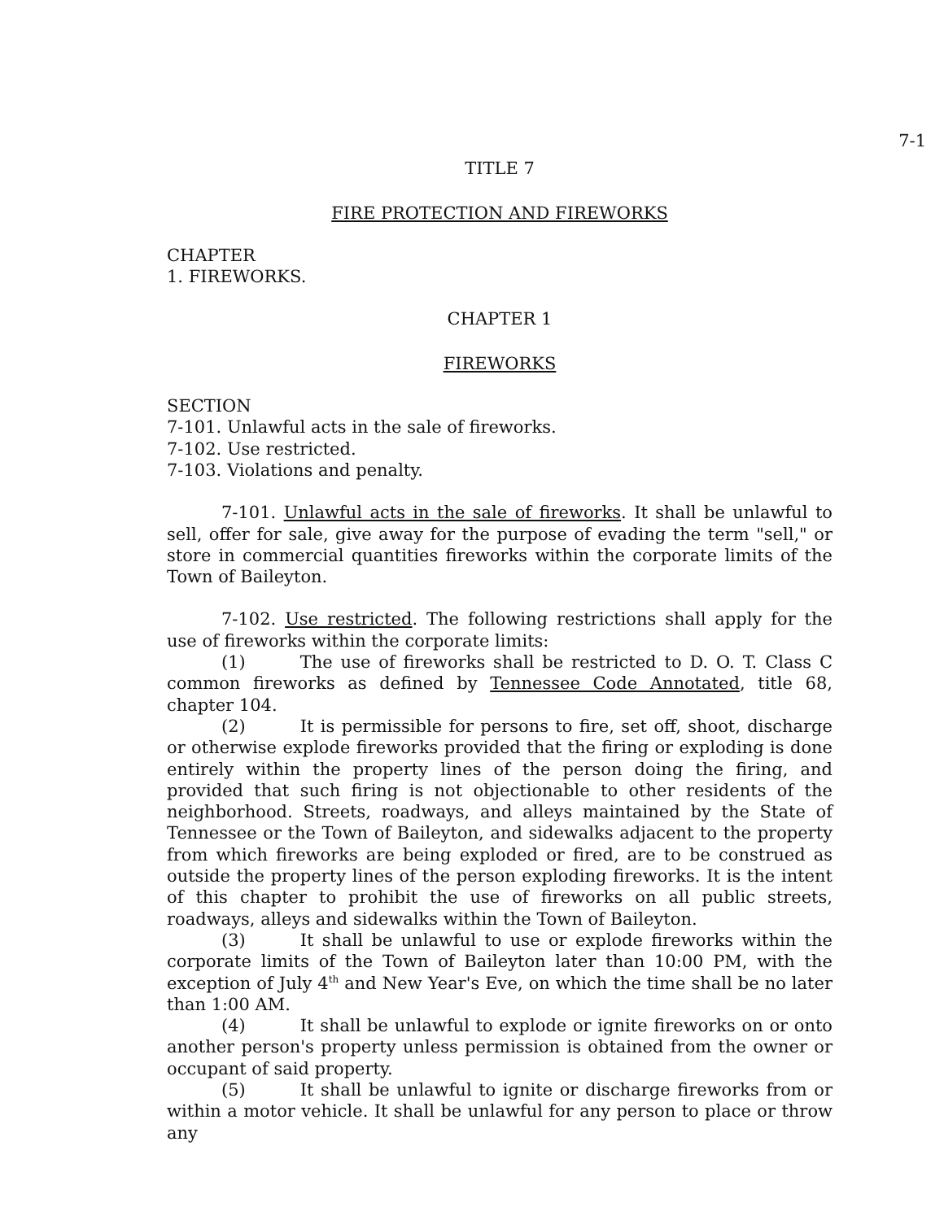7-1
TITLE 7
FIRE PROTECTION AND FIREWORKS
CHAPTER
1. FIREWORKS.
CHAPTER 1
FIREWORKS
SECTION
7-101. Unlawful acts in the sale of fireworks.
7-102. Use restricted.
7-103. Violations and penalty.
7-101. Unlawful acts in the sale of fireworks. It shall be unlawful to sell, offer for sale, give away for the purpose of evading the term "sell," or store in commercial quantities fireworks within the corporate limits of the Town of Baileyton.
7-102. Use restricted. The following restrictions shall apply for the use of fireworks within the corporate limits:
(1) The use of fireworks shall be restricted to D. O. T. Class C common fireworks as defined by Tennessee Code Annotated, title 68, chapter 104.
(2) It is permissible for persons to fire, set off, shoot, discharge or otherwise explode fireworks provided that the firing or exploding is done entirely within the property lines of the person doing the firing, and provided that such firing is not objectionable to other residents of the neighborhood. Streets, roadways, and alleys maintained by the State of Tennessee or the Town of Baileyton, and sidewalks adjacent to the property from which fireworks are being exploded or fired, are to be construed as outside the property lines of the person exploding fireworks. It is the intent of this chapter to prohibit the use of fireworks on all public streets, roadways, alleys and sidewalks within the Town of Baileyton.
(3) It shall be unlawful to use or explode fireworks within the corporate limits of the Town of Baileyton later than 10:00 PM, with the exception of July 4<sup>th</sup> and New Year's Eve, on which the time shall be no later than 1:00 AM.
(4) It shall be unlawful to explode or ignite fireworks on or onto another person's property unless permission is obtained from the owner or occupant of said property.
(5) It shall be unlawful to ignite or discharge fireworks from or within a motor vehicle. It shall be unlawful for any person to place or throw any